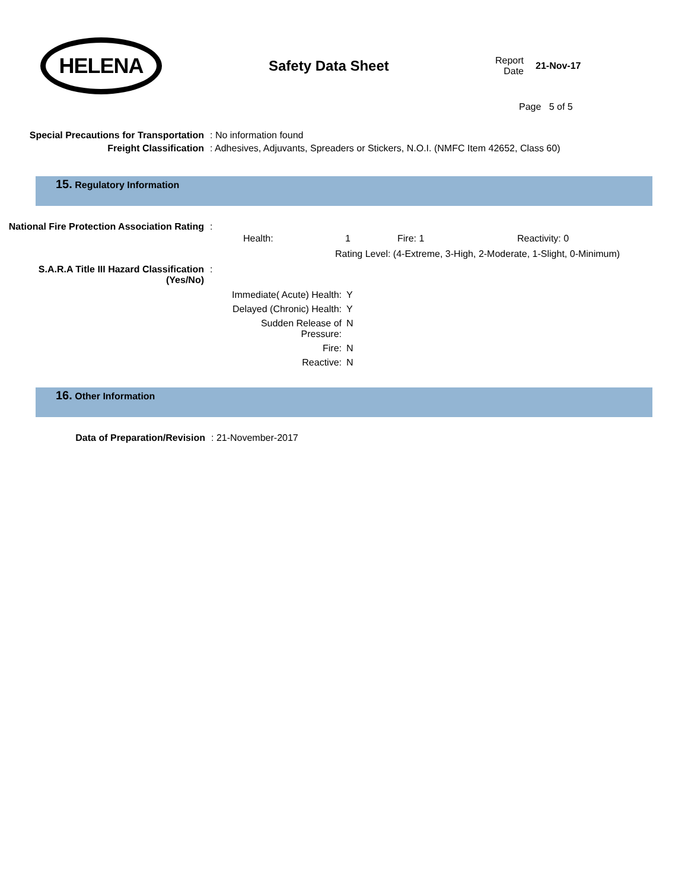HELENA
Safety Data Sheet
Report Date
21-Nov-17
Page 5 of 5
Special Precautions for Transportation
: No information found
Freight Classification : Adhesives, Adjuvants, Spreaders or Stickers, N.O.I. (NMFC Item 42652, Class 60)
15. Regulatory Information
National Fire Protection Association Rating
:
Health: 1 Fire: 1 Reactivity: 0
Rating Level: (4-Extreme, 3-High, 2-Moderate, 1-Slight, 0-Minimum)
S.A.R.A Title III Hazard Classification (Yes/No)
:
| Immediate( Acute) Health: | Y |
| Delayed (Chronic) Health: | Y |
| Sudden Release of Pressure: | N |
| Fire: | N |
| Reactive: | N |
16. Other Information
Data of Preparation/Revision : 21-November-2017